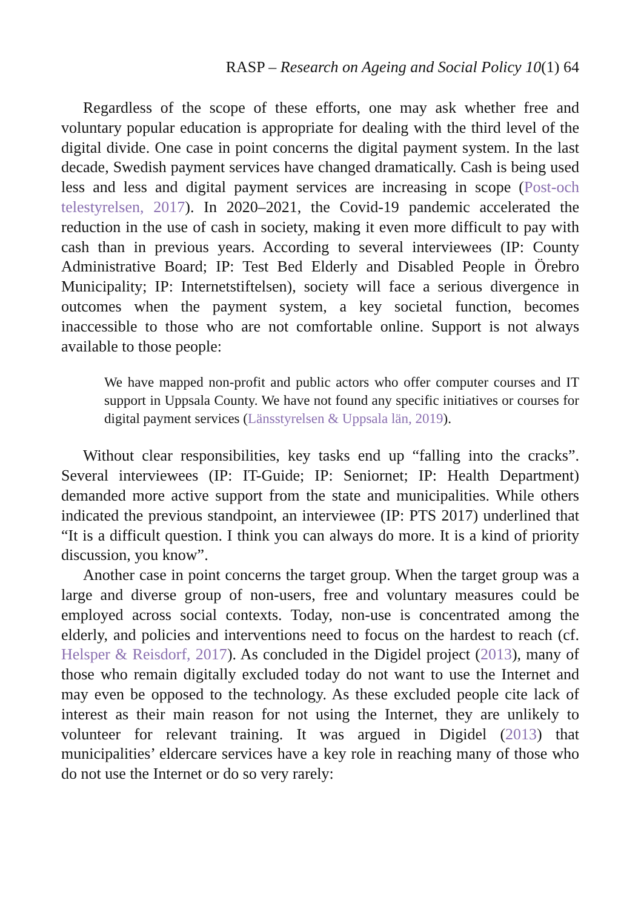RASP – Research on Ageing and Social Policy 10(1) 64
Regardless of the scope of these efforts, one may ask whether free and voluntary popular education is appropriate for dealing with the third level of the digital divide. One case in point concerns the digital payment system. In the last decade, Swedish payment services have changed dramatically. Cash is being used less and less and digital payment services are increasing in scope (Post-och telestyrelsen, 2017). In 2020–2021, the Covid-19 pandemic accelerated the reduction in the use of cash in society, making it even more difficult to pay with cash than in previous years. According to several interviewees (IP: County Administrative Board; IP: Test Bed Elderly and Disabled People in Örebro Municipality; IP: Internetstiftelsen), society will face a serious divergence in outcomes when the payment system, a key societal function, becomes inaccessible to those who are not comfortable online. Support is not always available to those people:
We have mapped non-profit and public actors who offer computer courses and IT support in Uppsala County. We have not found any specific initiatives or courses for digital payment services (Länsstyrelsen & Uppsala län, 2019).
Without clear responsibilities, key tasks end up “falling into the cracks”. Several interviewees (IP: IT-Guide; IP: Seniornet; IP: Health Department) demanded more active support from the state and municipalities. While others indicated the previous standpoint, an interviewee (IP: PTS 2017) underlined that “It is a difficult question. I think you can always do more. It is a kind of priority discussion, you know”.
Another case in point concerns the target group. When the target group was a large and diverse group of non-users, free and voluntary measures could be employed across social contexts. Today, non-use is concentrated among the elderly, and policies and interventions need to focus on the hardest to reach (cf. Helsper & Reisdorf, 2017). As concluded in the Digidel project (2013), many of those who remain digitally excluded today do not want to use the Internet and may even be opposed to the technology. As these excluded people cite lack of interest as their main reason for not using the Internet, they are unlikely to volunteer for relevant training. It was argued in Digidel (2013) that municipalities’ eldercare services have a key role in reaching many of those who do not use the Internet or do so very rarely: